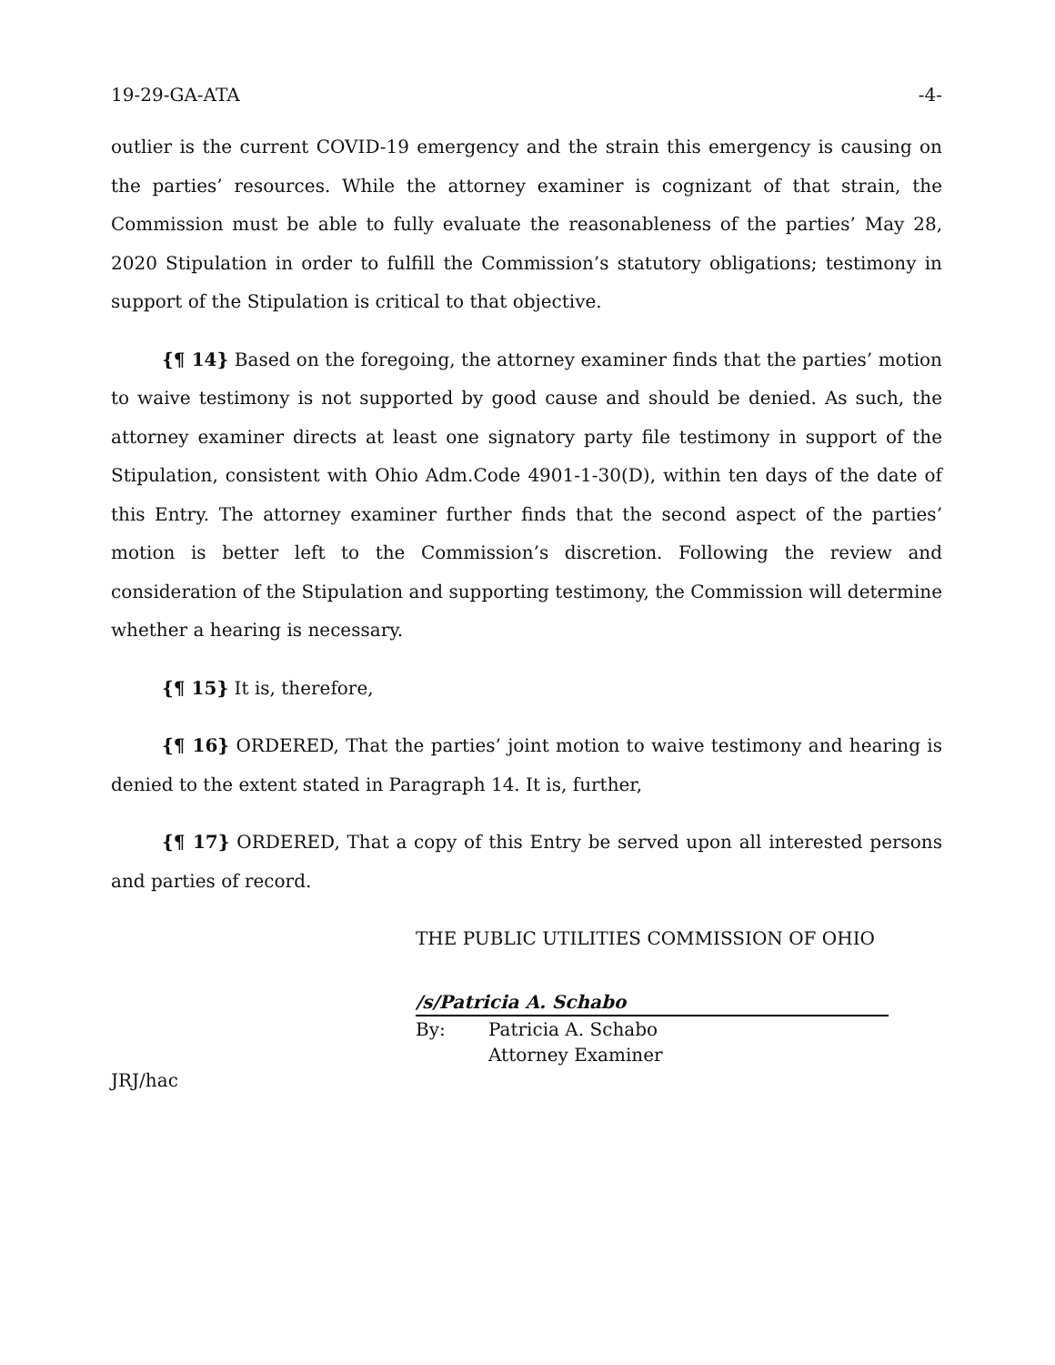19-29-GA-ATA -4-
outlier is the current COVID-19 emergency and the strain this emergency is causing on the parties’ resources. While the attorney examiner is cognizant of that strain, the Commission must be able to fully evaluate the reasonableness of the parties’ May 28, 2020 Stipulation in order to fulfill the Commission’s statutory obligations; testimony in support of the Stipulation is critical to that objective.
{¶ 14} Based on the foregoing, the attorney examiner finds that the parties’ motion to waive testimony is not supported by good cause and should be denied. As such, the attorney examiner directs at least one signatory party file testimony in support of the Stipulation, consistent with Ohio Adm.Code 4901-1-30(D), within ten days of the date of this Entry. The attorney examiner further finds that the second aspect of the parties’ motion is better left to the Commission’s discretion. Following the review and consideration of the Stipulation and supporting testimony, the Commission will determine whether a hearing is necessary.
{¶ 15} It is, therefore,
{¶ 16} ORDERED, That the parties’ joint motion to waive testimony and hearing is denied to the extent stated in Paragraph 14. It is, further,
{¶ 17} ORDERED, That a copy of this Entry be served upon all interested persons and parties of record.
THE PUBLIC UTILITIES COMMISSION OF OHIO
/s/Patricia A. Schabo
By: Patricia A. Schabo
Attorney Examiner
JRJ/hac